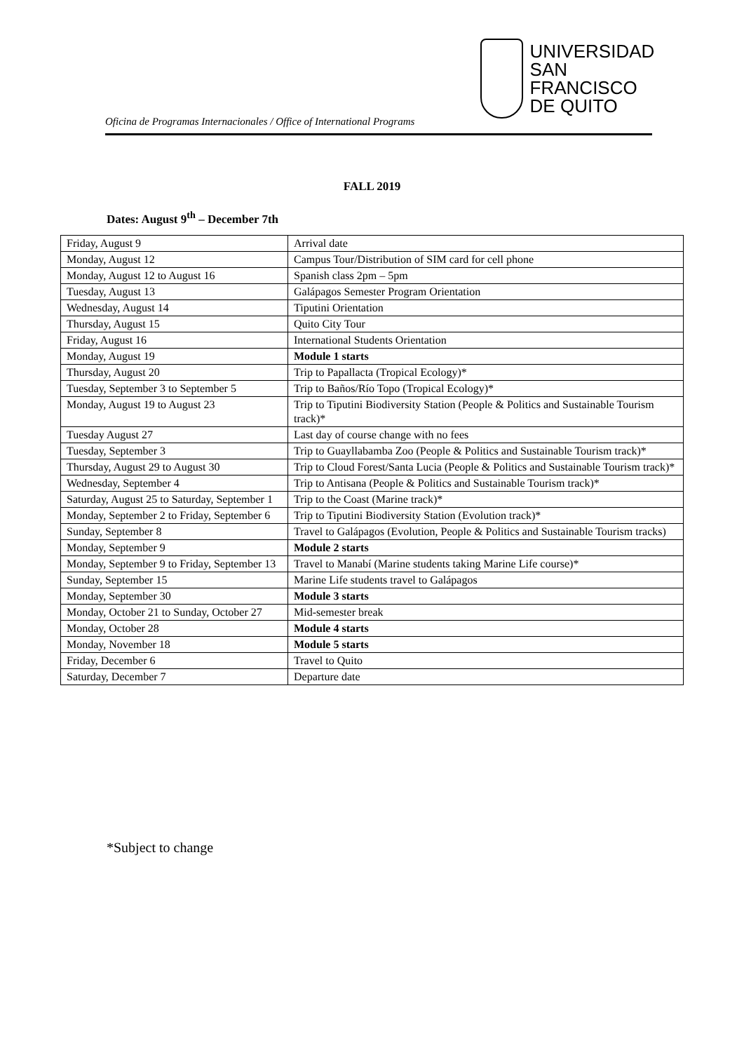Oficina de Programas Internacionales / Office of International Programs
UNIVERSIDAD
SAN FRANCISCO
DE QUITO
FALL 2019
Dates: August 9<sup>th</sup> – December 7th
| Friday, August 9 | Arrival date |
| Monday, August 12 | Campus Tour/Distribution of SIM card for cell phone |
| Monday, August 12 to August 16 | Spanish class 2pm – 5pm |
| Tuesday, August 13 | Galápagos Semester Program Orientation |
| Wednesday, August 14 | Tiputini Orientation |
| Thursday, August 15 | Quito City Tour |
| Friday, August 16 | International Students Orientation |
| Monday, August 19 | Module 1 starts |
| Thursday, August 20 | Trip to Papallacta (Tropical Ecology)* |
| Tuesday, September 3 to September 5 | Trip to Baños/Río Topo (Tropical Ecology)* |
| Monday, August 19 to August 23 | Trip to Tiputini Biodiversity Station (People & Politics and Sustainable Tourism track)* |
| Tuesday August 27 | Last day of course change with no fees |
| Tuesday, September 3 | Trip to Guayllabamba Zoo (People & Politics and Sustainable Tourism track)* |
| Thursday, August 29 to August 30 | Trip to Cloud Forest/Santa Lucia (People & Politics and Sustainable Tourism track)* |
| Wednesday, September 4 | Trip to Antisana (People & Politics and Sustainable Tourism track)* |
| Saturday, August 25 to Saturday, September 1 | Trip to the Coast (Marine track)* |
| Monday, September 2 to Friday, September 6 | Trip to Tiputini Biodiversity Station (Evolution track)* |
| Sunday, September 8 | Travel to Galápagos (Evolution, People & Politics and Sustainable Tourism tracks) |
| Monday, September 9 | Module 2 starts |
| Monday, September 9 to Friday, September 13 | Travel to Manabí (Marine students taking Marine Life course)* |
| Sunday, September 15 | Marine Life students travel to Galápagos |
| Monday, September 30 | Module 3 starts |
| Monday, October 21 to Sunday, October 27 | Mid-semester break |
| Monday, October 28 | Module 4 starts |
| Monday, November 18 | Module 5 starts |
| Friday, December 6 | Travel to Quito |
| Saturday, December 7 | Departure date |
*Subject to change